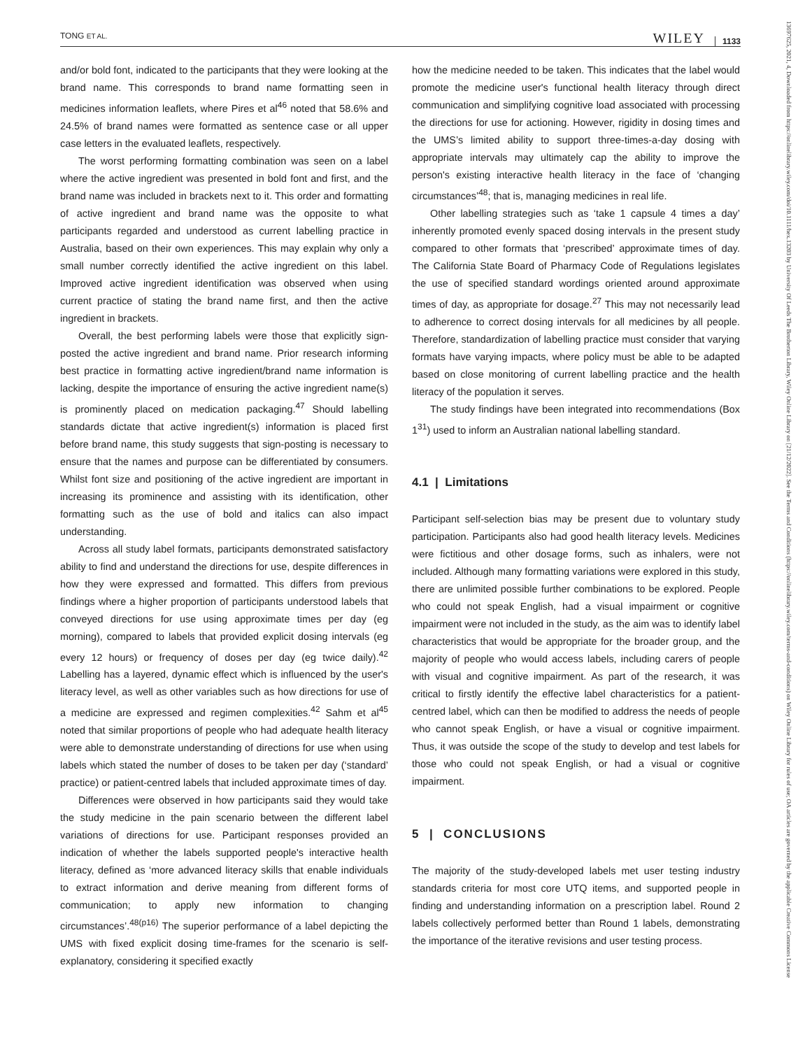TONG ET AL. WILEY 1133
and/or bold font, indicated to the participants that they were looking at the brand name. This corresponds to brand name formatting seen in medicines information leaflets, where Pires et al<sup>46</sup> noted that 58.6% and 24.5% of brand names were formatted as sentence case or all upper case letters in the evaluated leaflets, respectively.
The worst performing formatting combination was seen on a label where the active ingredient was presented in bold font and first, and the brand name was included in brackets next to it. This order and formatting of active ingredient and brand name was the opposite to what participants regarded and understood as current labelling practice in Australia, based on their own experiences. This may explain why only a small number correctly identified the active ingredient on this label. Improved active ingredient identification was observed when using current practice of stating the brand name first, and then the active ingredient in brackets.
Overall, the best performing labels were those that explicitly sign-posted the active ingredient and brand name. Prior research informing best practice in formatting active ingredient/brand name information is lacking, despite the importance of ensuring the active ingredient name(s) is prominently placed on medication packaging.<sup>47</sup> Should labelling standards dictate that active ingredient(s) information is placed first before brand name, this study suggests that sign-posting is necessary to ensure that the names and purpose can be differentiated by consumers. Whilst font size and positioning of the active ingredient are important in increasing its prominence and assisting with its identification, other formatting such as the use of bold and italics can also impact understanding.
Across all study label formats, participants demonstrated satisfactory ability to find and understand the directions for use, despite differences in how they were expressed and formatted. This differs from previous findings where a higher proportion of participants understood labels that conveyed directions for use using approximate times per day (eg morning), compared to labels that provided explicit dosing intervals (eg every 12 hours) or frequency of doses per day (eg twice daily).<sup>42</sup> Labelling has a layered, dynamic effect which is influenced by the user's literacy level, as well as other variables such as how directions for use of a medicine are expressed and regimen complexities.<sup>42</sup> Sahm et al<sup>45</sup> noted that similar proportions of people who had adequate health literacy were able to demonstrate understanding of directions for use when using labels which stated the number of doses to be taken per day (‘standard’ practice) or patient-centred labels that included approximate times of day.
Differences were observed in how participants said they would take the study medicine in the pain scenario between the different label variations of directions for use. Participant responses provided an indication of whether the labels supported people's interactive health literacy, defined as ‘more advanced literacy skills that enable individuals to extract information and derive meaning from different forms of communication; to apply new information to changing circumstances’.<sup>48(p16)</sup> The superior performance of a label depicting the UMS with fixed explicit dosing time-frames for the scenario is self-explanatory, considering it specified exactly
how the medicine needed to be taken. This indicates that the label would promote the medicine user's functional health literacy through direct communication and simplifying cognitive load associated with processing the directions for use for actioning. However, rigidity in dosing times and the UMS’s limited ability to support three-times-a-day dosing with appropriate intervals may ultimately cap the ability to improve the person's existing interactive health literacy in the face of ‘changing circumstances’<sup>48</sup>; that is, managing medicines in real life.
Other labelling strategies such as ‘take 1 capsule 4 times a day’ inherently promoted evenly spaced dosing intervals in the present study compared to other formats that ‘prescribed’ approximate times of day. The California State Board of Pharmacy Code of Regulations legislates the use of specified standard wordings oriented around approximate times of day, as appropriate for dosage.<sup>27</sup> This may not necessarily lead to adherence to correct dosing intervals for all medicines by all people. Therefore, standardization of labelling practice must consider that varying formats have varying impacts, where policy must be able to be adapted based on close monitoring of current labelling practice and the health literacy of the population it serves.
The study findings have been integrated into recommendations (Box 1<sup>31</sup>) used to inform an Australian national labelling standard.
4.1 | Limitations
Participant self-selection bias may be present due to voluntary study participation. Participants also had good health literacy levels. Medicines were fictitious and other dosage forms, such as inhalers, were not included. Although many formatting variations were explored in this study, there are unlimited possible further combinations to be explored. People who could not speak English, had a visual impairment or cognitive impairment were not included in the study, as the aim was to identify label characteristics that would be appropriate for the broader group, and the majority of people who would access labels, including carers of people with visual and cognitive impairment. As part of the research, it was critical to firstly identify the effective label characteristics for a patient-centred label, which can then be modified to address the needs of people who cannot speak English, or have a visual or cognitive impairment. Thus, it was outside the scope of the study to develop and test labels for those who could not speak English, or had a visual or cognitive impairment.
5 | CONCLUSIONS
The majority of the study-developed labels met user testing industry standards criteria for most core UTQ items, and supported people in finding and understanding information on a prescription label. Round 2 labels collectively performed better than Round 1 labels, demonstrating the importance of the iterative revisions and user testing process.
13697625, 2021, 4, Downloaded from https://onlinelibrary.wiley.com/doi/10.1111/hex.13203 by University Of Leeds The Brotherton Library, Wiley Online Library on [21/12/2022]. See the Terms and Conditions (https://onlinelibrary.wiley.com/terms-and-conditions) on Wiley Online Library for rules of use; OA articles are governed by the applicable Creative Commons License